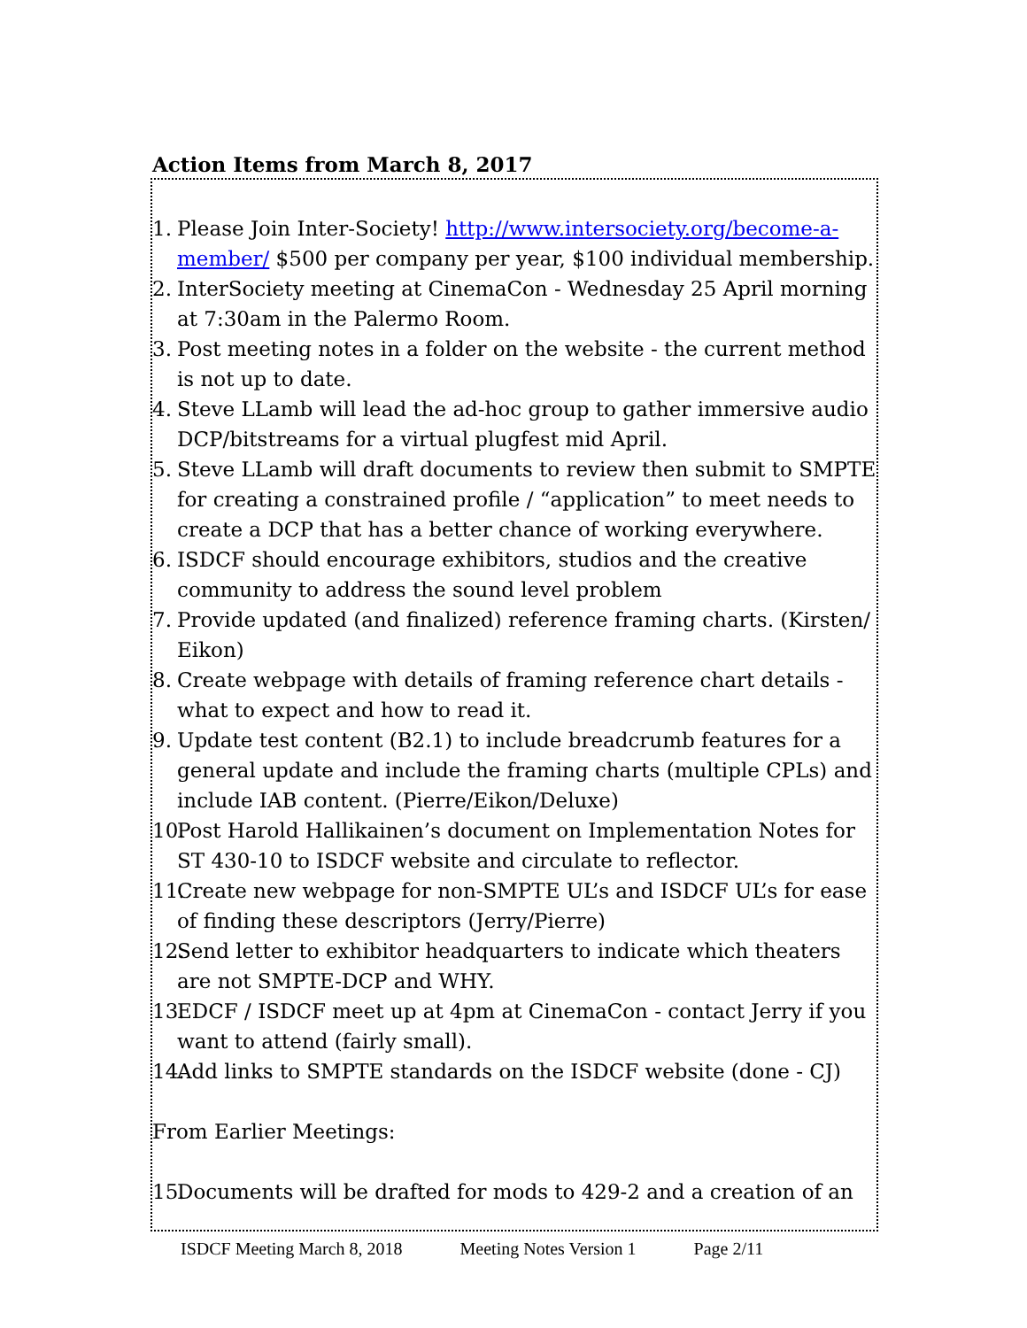Action Items from March 8, 2017
1. Please Join Inter-Society! http://www.intersociety.org/become-a-member/ $500 per company per year, $100 individual membership.
2. InterSociety meeting at CinemaCon - Wednesday 25 April morning at 7:30am in the Palermo Room.
3. Post meeting notes in a folder on the website - the current method is not up to date.
4. Steve LLamb will lead the ad-hoc group to gather immersive audio DCP/bitstreams for a virtual plugfest mid April.
5. Steve LLamb will draft documents to review then submit to SMPTE for creating a constrained profile / “application” to meet needs to create a DCP that has a better chance of working everywhere.
6. ISDCF should encourage exhibitors, studios and the creative community to address the sound level problem
7. Provide updated (and finalized) reference framing charts. (Kirsten/ Eikon)
8. Create webpage with details of framing reference chart details - what to expect and how to read it.
9. Update test content (B2.1) to include breadcrumb features for a general update and include the framing charts (multiple CPLs) and include IAB content. (Pierre/Eikon/Deluxe)
10. Post Harold Hallikainen’s document on Implementation Notes for ST 430-10 to ISDCF website and circulate to reflector.
11. Create new webpage for non-SMPTE UL’s and ISDCF UL’s for ease of finding these descriptors (Jerry/Pierre)
12. Send letter to exhibitor headquarters to indicate which theaters are not SMPTE-DCP and WHY.
13. EDCF / ISDCF meet up at 4pm at CinemaCon - contact Jerry if you want to attend (fairly small).
14. Add links to SMPTE standards on the ISDCF website (done - CJ)
From Earlier Meetings:
15. Documents will be drafted for mods to 429-2 and a creation of an
ISDCF Meeting March 8, 2018 Meeting Notes Version 1 Page 2/11